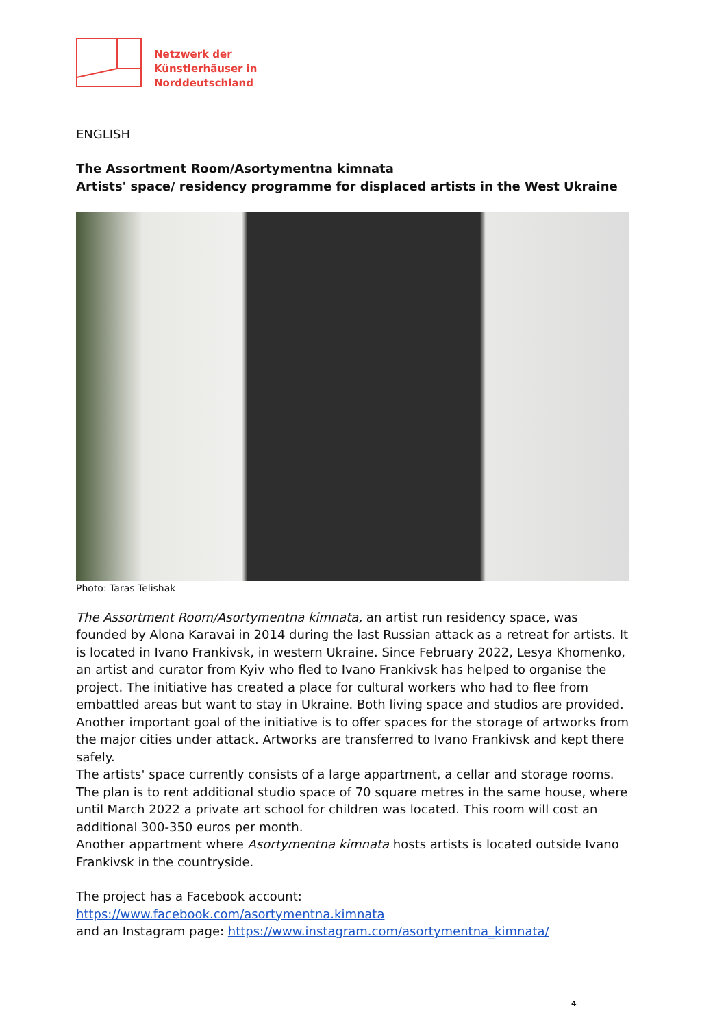Netzwerk der
Künstlerhäuser in
Norddeutschland
ENGLISH
The Assortment Room/Asortymentna kimnata
Artists' space/ residency programme for displaced artists in the West Ukraine
Photo: Taras Telishak
The Assortment Room/Asortymentna kimnata, an artist run residency space, was founded by Alona Karavai in 2014 during the last Russian attack as a retreat for artists. It is located in Ivano Frankivsk, in western Ukraine. Since February 2022, Lesya Khomenko, an artist and curator from Kyiv who fled to Ivano Frankivsk has helped to organise the project. The initiative has created a place for cultural workers who had to flee from embattled areas but want to stay in Ukraine. Both living space and studios are provided.
Another important goal of the initiative is to offer spaces for the storage of artworks from the major cities under attack. Artworks are transferred to Ivano Frankivsk and kept there safely.
The artists' space currently consists of a large appartment, a cellar and storage rooms. The plan is to rent additional studio space of 70 square metres in the same house, where until March 2022 a private art school for children was located. This room will cost an additional 300-350 euros per month.
Another appartment where Asortymentna kimnata hosts artists is located outside Ivano Frankivsk in the countryside.
The project has a Facebook account:
https://www.facebook.com/asortymentna.kimnata
and an Instagram page: https://www.instagram.com/asortymentna_kimnata/
4